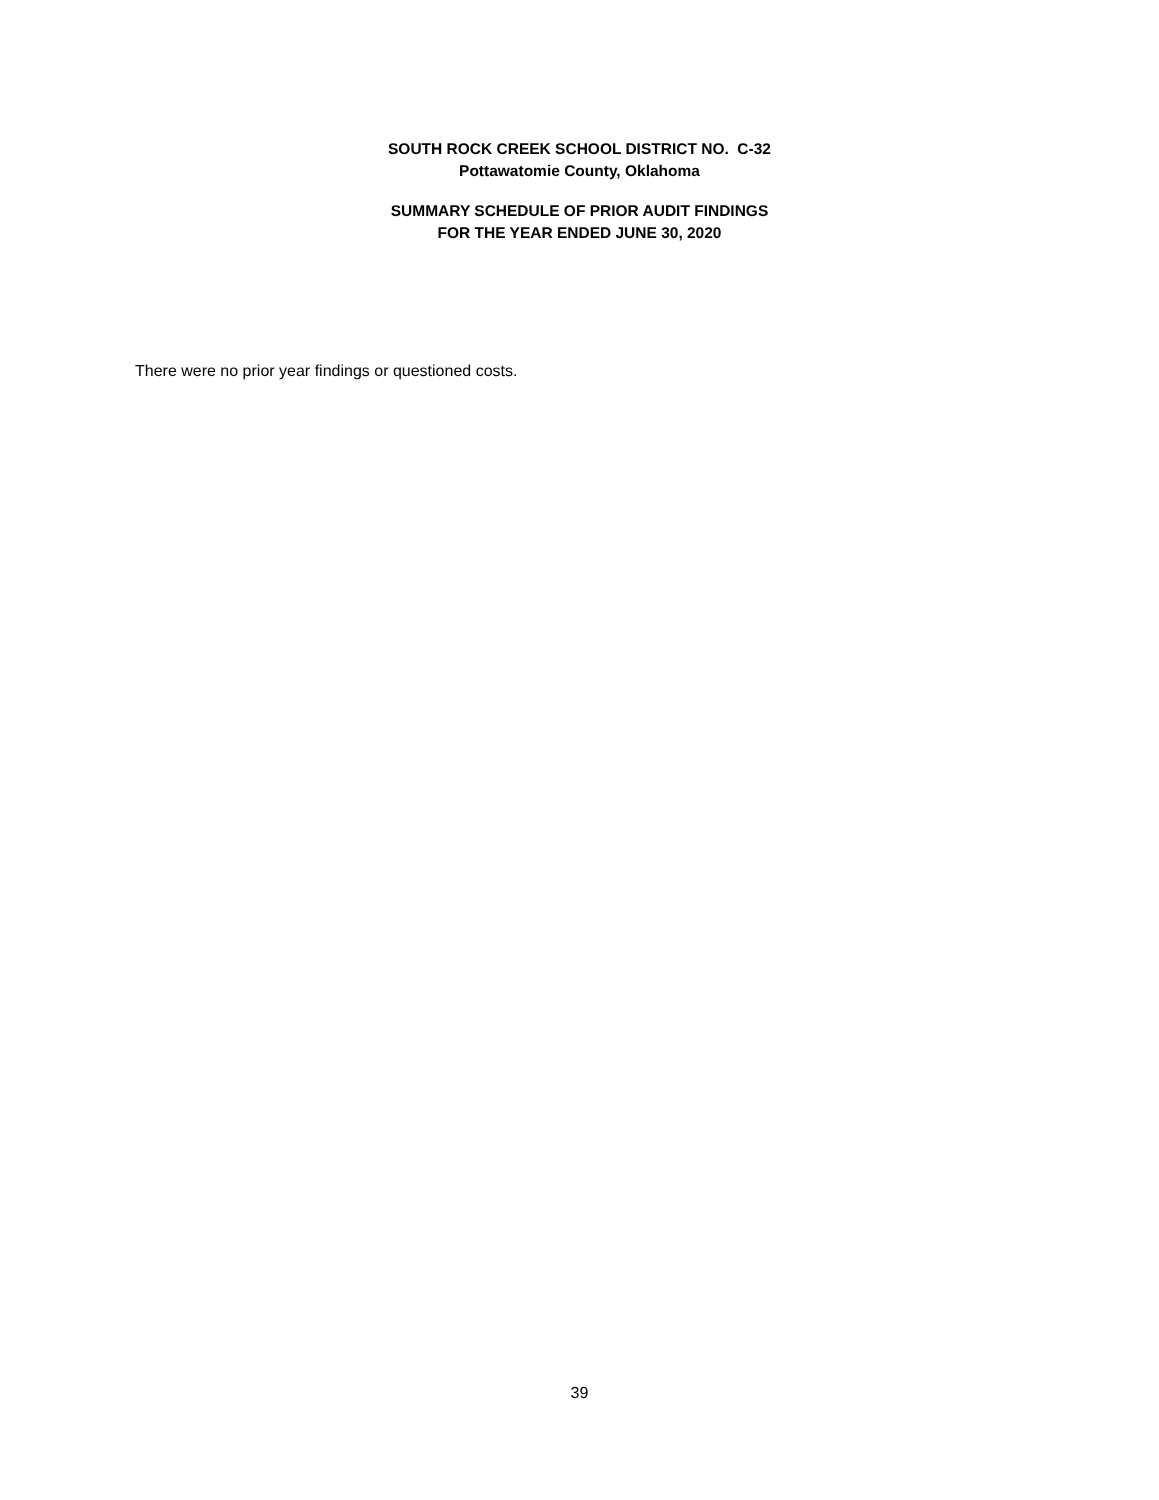SOUTH ROCK CREEK SCHOOL DISTRICT NO. C-32
Pottawatomie County, Oklahoma
SUMMARY SCHEDULE OF PRIOR AUDIT FINDINGS
FOR THE YEAR ENDED JUNE 30, 2020
There were no prior year findings or questioned costs.
39